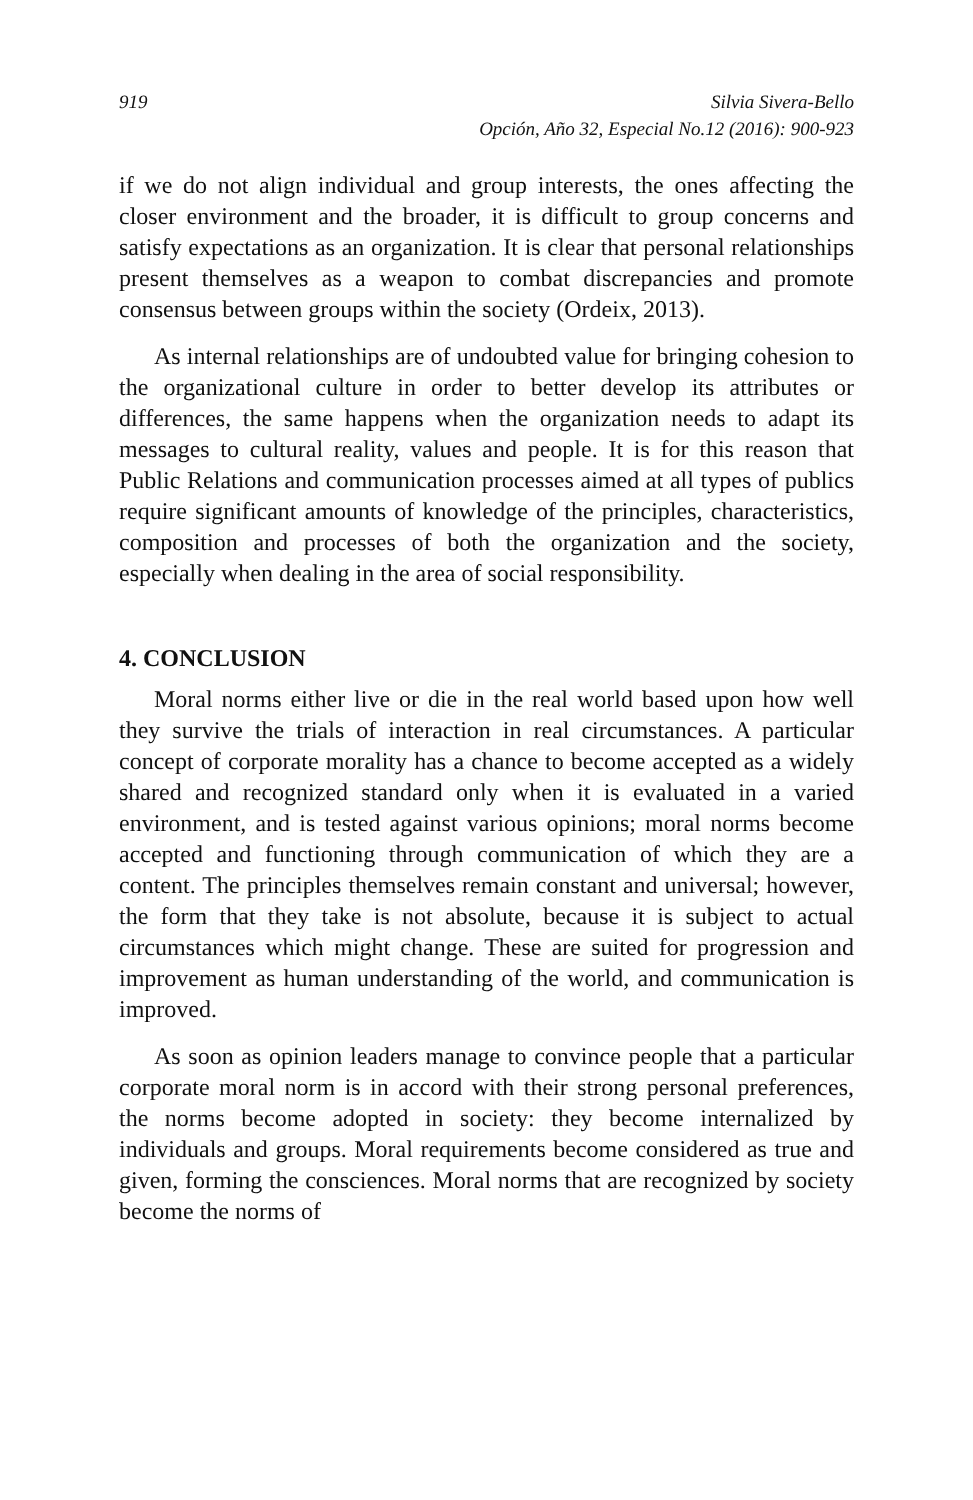919 Silvia Sivera-Bello
Opción, Año 32, Especial No.12 (2016): 900-923
if we do not align individual and group interests, the ones affecting the closer environment and the broader, it is difficult to group concerns and satisfy expectations as an organization. It is clear that personal relationships present themselves as a weapon to combat discrepancies and promote consensus between groups within the society (Ordeix, 2013).
As internal relationships are of undoubted value for bringing cohesion to the organizational culture in order to better develop its attributes or differences, the same happens when the organization needs to adapt its messages to cultural reality, values and people. It is for this reason that Public Relations and communication processes aimed at all types of publics require significant amounts of knowledge of the principles, characteristics, composition and processes of both the organization and the society, especially when dealing in the area of social responsibility.
4. CONCLUSION
Moral norms either live or die in the real world based upon how well they survive the trials of interaction in real circumstances. A particular concept of corporate morality has a chance to become accepted as a widely shared and recognized standard only when it is evaluated in a varied environment, and is tested against various opinions; moral norms become accepted and functioning through communication of which they are a content. The principles themselves remain constant and universal; however, the form that they take is not absolute, because it is subject to actual circumstances which might change. These are suited for progression and improvement as human understanding of the world, and communication is improved.
As soon as opinion leaders manage to convince people that a particular corporate moral norm is in accord with their strong personal preferences, the norms become adopted in society: they become internalized by individuals and groups. Moral requirements become considered as true and given, forming the consciences. Moral norms that are recognized by society become the norms of